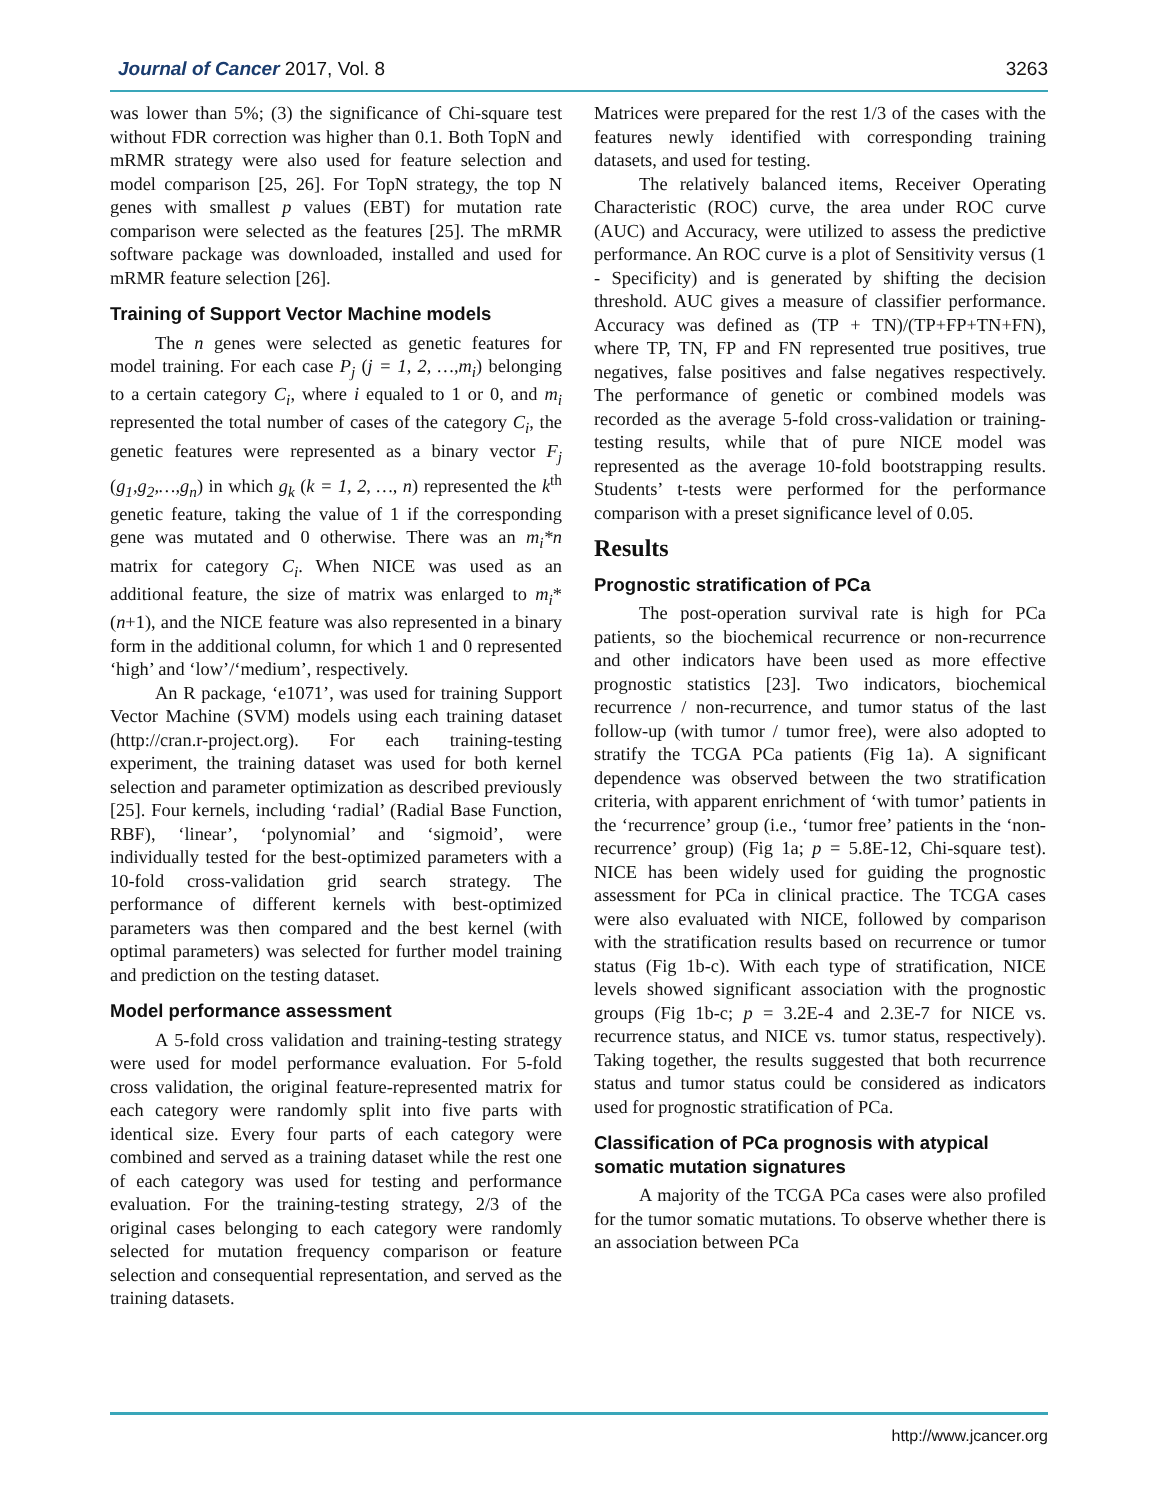Journal of Cancer 2017, Vol. 8 3263
was lower than 5%; (3) the significance of Chi-square test without FDR correction was higher than 0.1. Both TopN and mRMR strategy were also used for feature selection and model comparison [25, 26]. For TopN strategy, the top N genes with smallest p values (EBT) for mutation rate comparison were selected as the features [25]. The mRMR software package was downloaded, installed and used for mRMR feature selection [26].
Training of Support Vector Machine models
The n genes were selected as genetic features for model training. For each case P<sub>j</sub> (j = 1, 2, …,m<sub>i</sub>) belonging to a certain category C<sub>i</sub>, where i equaled to 1 or 0, and m<sub>i</sub> represented the total number of cases of the category C<sub>i</sub>, the genetic features were represented as a binary vector F<sub>j</sub> (g<sub>1</sub>,g<sub>2</sub>,…,g<sub>n</sub>) in which g<sub>k</sub> (k = 1, 2, …, n) represented the k<sup>th</sup> genetic feature, taking the value of 1 if the corresponding gene was mutated and 0 otherwise. There was an m<sub>i</sub>*n matrix for category C<sub>i</sub>. When NICE was used as an additional feature, the size of matrix was enlarged to m<sub>i</sub>*(n+1), and the NICE feature was also represented in a binary form in the additional column, for which 1 and 0 represented ‘high’ and ‘low’/‘medium’, respectively.
An R package, ‘e1071’, was used for training Support Vector Machine (SVM) models using each training dataset (http://cran.r-project.org). For each training-testing experiment, the training dataset was used for both kernel selection and parameter optimization as described previously [25]. Four kernels, including ‘radial’ (Radial Base Function, RBF), ‘linear’, ‘polynomial’ and ‘sigmoid’, were individually tested for the best-optimized parameters with a 10-fold cross-validation grid search strategy. The performance of different kernels with best-optimized parameters was then compared and the best kernel (with optimal parameters) was selected for further model training and prediction on the testing dataset.
Model performance assessment
A 5-fold cross validation and training-testing strategy were used for model performance evaluation. For 5-fold cross validation, the original feature-represented matrix for each category were randomly split into five parts with identical size. Every four parts of each category were combined and served as a training dataset while the rest one of each category was used for testing and performance evaluation. For the training-testing strategy, 2/3 of the original cases belonging to each category were randomly selected for mutation frequency comparison or feature selection and consequential representation, and served as the training datasets.
Matrices were prepared for the rest 1/3 of the cases with the features newly identified with corresponding training datasets, and used for testing.
The relatively balanced items, Receiver Operating Characteristic (ROC) curve, the area under ROC curve (AUC) and Accuracy, were utilized to assess the predictive performance. An ROC curve is a plot of Sensitivity versus (1 - Specificity) and is generated by shifting the decision threshold. AUC gives a measure of classifier performance. Accuracy was defined as (TP + TN)/(TP+FP+TN+FN), where TP, TN, FP and FN represented true positives, true negatives, false positives and false negatives respectively. The performance of genetic or combined models was recorded as the average 5-fold cross-validation or training-testing results, while that of pure NICE model was represented as the average 10-fold bootstrapping results. Students’ t-tests were performed for the performance comparison with a preset significance level of 0.05.
Results
Prognostic stratification of PCa
The post-operation survival rate is high for PCa patients, so the biochemical recurrence or non-recurrence and other indicators have been used as more effective prognostic statistics [23]. Two indicators, biochemical recurrence / non-recurrence, and tumor status of the last follow-up (with tumor / tumor free), were also adopted to stratify the TCGA PCa patients (Fig 1a). A significant dependence was observed between the two stratification criteria, with apparent enrichment of ‘with tumor’ patients in the ‘recurrence’ group (i.e., ‘tumor free’ patients in the ‘non-recurrence’ group) (Fig 1a; p = 5.8E-12, Chi-square test). NICE has been widely used for guiding the prognostic assessment for PCa in clinical practice. The TCGA cases were also evaluated with NICE, followed by comparison with the stratification results based on recurrence or tumor status (Fig 1b-c). With each type of stratification, NICE levels showed significant association with the prognostic groups (Fig 1b-c; p = 3.2E-4 and 2.3E-7 for NICE vs. recurrence status, and NICE vs. tumor status, respectively). Taking together, the results suggested that both recurrence status and tumor status could be considered as indicators used for prognostic stratification of PCa.
Classification of PCa prognosis with atypical somatic mutation signatures
A majority of the TCGA PCa cases were also profiled for the tumor somatic mutations. To observe whether there is an association between PCa
http://www.jcancer.org